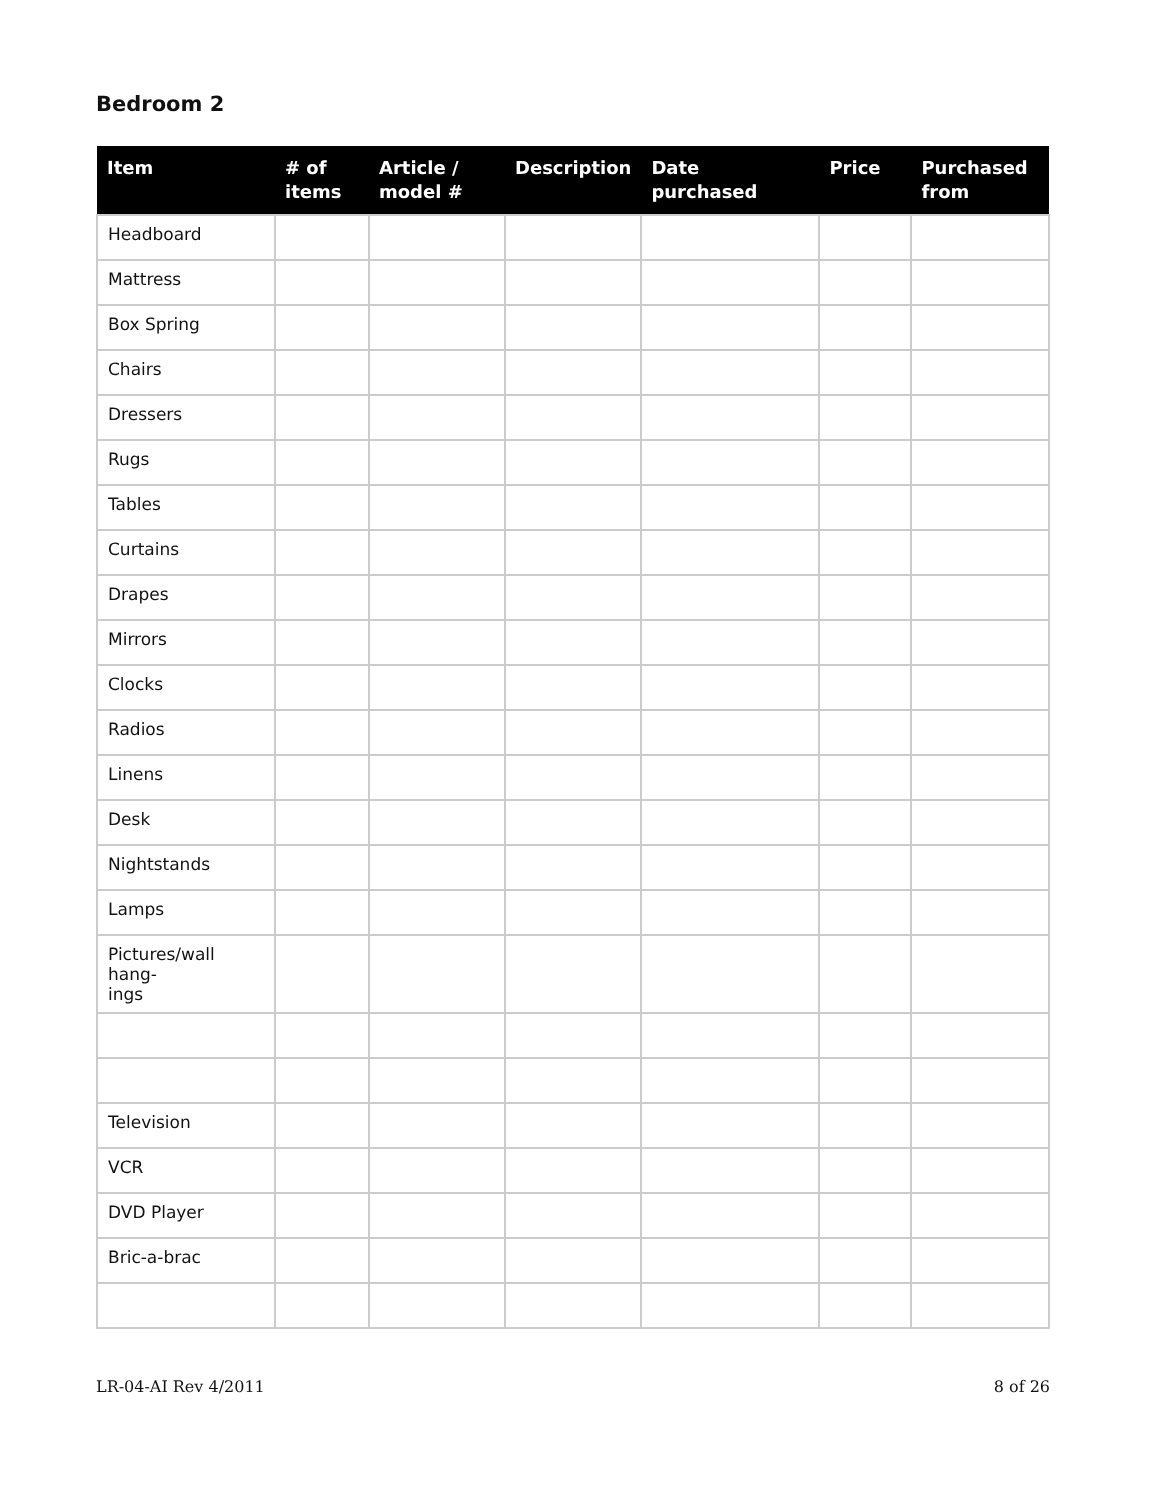Bedroom 2
| Item | # of items | Article / model # | Description | Date purchased | Price | Purchased from |
| --- | --- | --- | --- | --- | --- | --- |
| Headboard | | | | | | |
| Mattress | | | | | | |
| Box Spring | | | | | | |
| Chairs | | | | | | |
| Dressers | | | | | | |
| Rugs | | | | | | |
| Tables | | | | | | |
| Curtains | | | | | | |
| Drapes | | | | | | |
| Mirrors | | | | | | |
| Clocks | | | | | | |
| Radios | | | | | | |
| Linens | | | | | | |
| Desk | | | | | | |
| Nightstands | | | | | | |
| Lamps | | | | | | |
| Pictures/wall hang- ings | | | | | | |
| Television | | | | | | |
| VCR | | | | | | |
| DVD Player | | | | | | |
| Bric-a-brac | | | | | | |
LR-04-AI Rev 4/2011 8 of 26